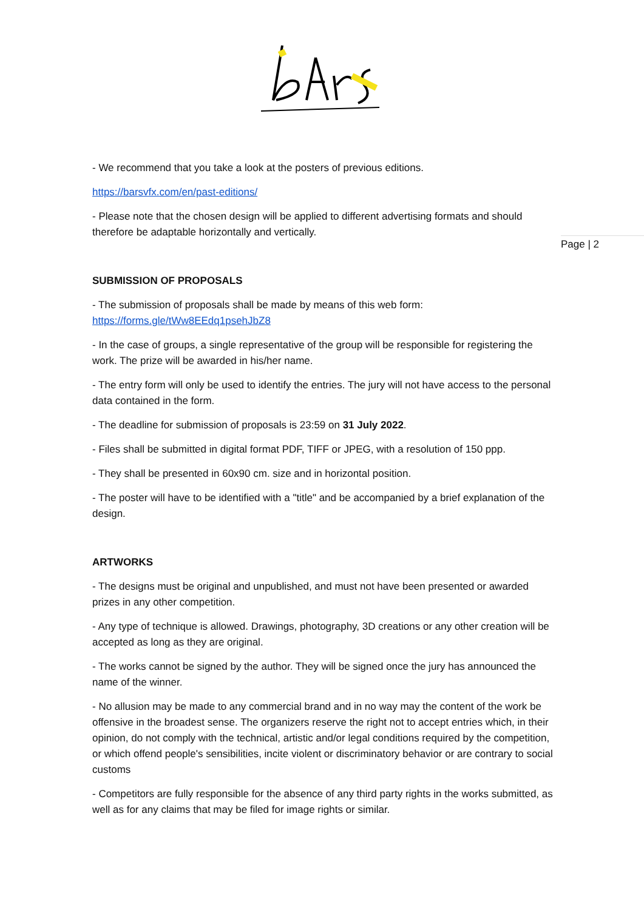Page | 2
- We recommend that you take a look at the posters of previous editions.
https://barsvfx.com/en/past-editions/
- Please note that the chosen design will be applied to different advertising formats and should therefore be adaptable horizontally and vertically.
SUBMISSION OF PROPOSALS
- The submission of proposals shall be made by means of this web form: https://forms.gle/tWw8EEdq1psehJbZ8
- In the case of groups, a single representative of the group will be responsible for registering the work. The prize will be awarded in his/her name.
- The entry form will only be used to identify the entries. The jury will not have access to the personal data contained in the form.
- The deadline for submission of proposals is 23:59 on 31 July 2022.
- Files shall be submitted in digital format PDF, TIFF or JPEG, with a resolution of 150 ppp.
- They shall be presented in 60x90 cm. size and in horizontal position.
- The poster will have to be identified with a "title" and be accompanied by a brief explanation of the design.
ARTWORKS
- The designs must be original and unpublished, and must not have been presented or awarded prizes in any other competition.
- Any type of technique is allowed. Drawings, photography, 3D creations or any other creation will be accepted as long as they are original.
- The works cannot be signed by the author. They will be signed once the jury has announced the name of the winner.
- No allusion may be made to any commercial brand and in no way may the content of the work be offensive in the broadest sense. The organizers reserve the right not to accept entries which, in their opinion, do not comply with the technical, artistic and/or legal conditions required by the competition, or which offend people's sensibilities, incite violent or discriminatory behavior or are contrary to social customs
- Competitors are fully responsible for the absence of any third party rights in the works submitted, as well as for any claims that may be filed for image rights or similar.